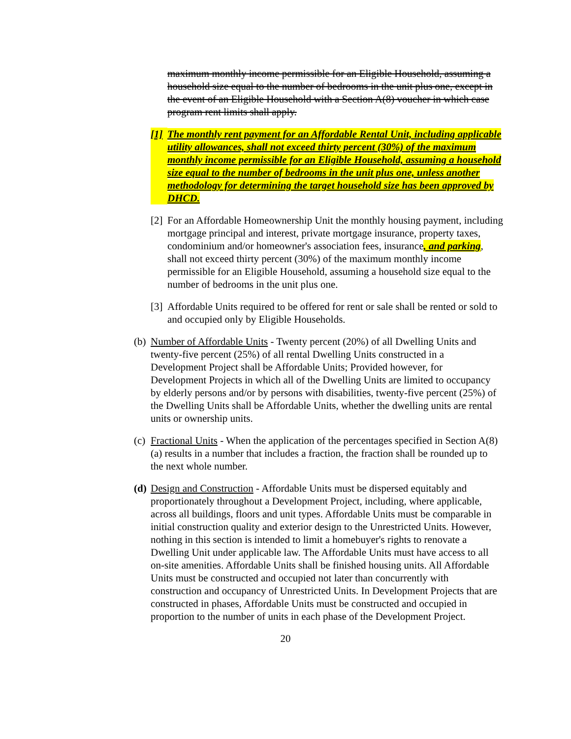maximum monthly income permissible for an Eligible Household, assuming a household size equal to the number of bedrooms in the unit plus one, except in the event of an Eligible Household with a Section A(8) voucher in which case program rent limits shall apply.
[1] The monthly rent payment for an Affordable Rental Unit, including applicable utility allowances, shall not exceed thirty percent (30%) of the maximum monthly income permissible for an Eligible Household, assuming a household size equal to the number of bedrooms in the unit plus one, unless another methodology for determining the target household size has been approved by DHCD.
[2] For an Affordable Homeownership Unit the monthly housing payment, including mortgage principal and interest, private mortgage insurance, property taxes, condominium and/or homeowner's association fees, insurance, and parking, shall not exceed thirty percent (30%) of the maximum monthly income permissible for an Eligible Household, assuming a household size equal to the number of bedrooms in the unit plus one.
[3] Affordable Units required to be offered for rent or sale shall be rented or sold to and occupied only by Eligible Households.
(b) Number of Affordable Units - Twenty percent (20%) of all Dwelling Units and twenty-five percent (25%) of all rental Dwelling Units constructed in a Development Project shall be Affordable Units; Provided however, for Development Projects in which all of the Dwelling Units are limited to occupancy by elderly persons and/or by persons with disabilities, twenty-five percent (25%) of the Dwelling Units shall be Affordable Units, whether the dwelling units are rental units or ownership units.
(c) Fractional Units - When the application of the percentages specified in Section A(8)(a) results in a number that includes a fraction, the fraction shall be rounded up to the next whole number.
(d) Design and Construction - Affordable Units must be dispersed equitably and proportionately throughout a Development Project, including, where applicable, across all buildings, floors and unit types. Affordable Units must be comparable in initial construction quality and exterior design to the Unrestricted Units. However, nothing in this section is intended to limit a homebuyer's rights to renovate a Dwelling Unit under applicable law. The Affordable Units must have access to all on-site amenities. Affordable Units shall be finished housing units. All Affordable Units must be constructed and occupied not later than concurrently with construction and occupancy of Unrestricted Units. In Development Projects that are constructed in phases, Affordable Units must be constructed and occupied in proportion to the number of units in each phase of the Development Project.
20